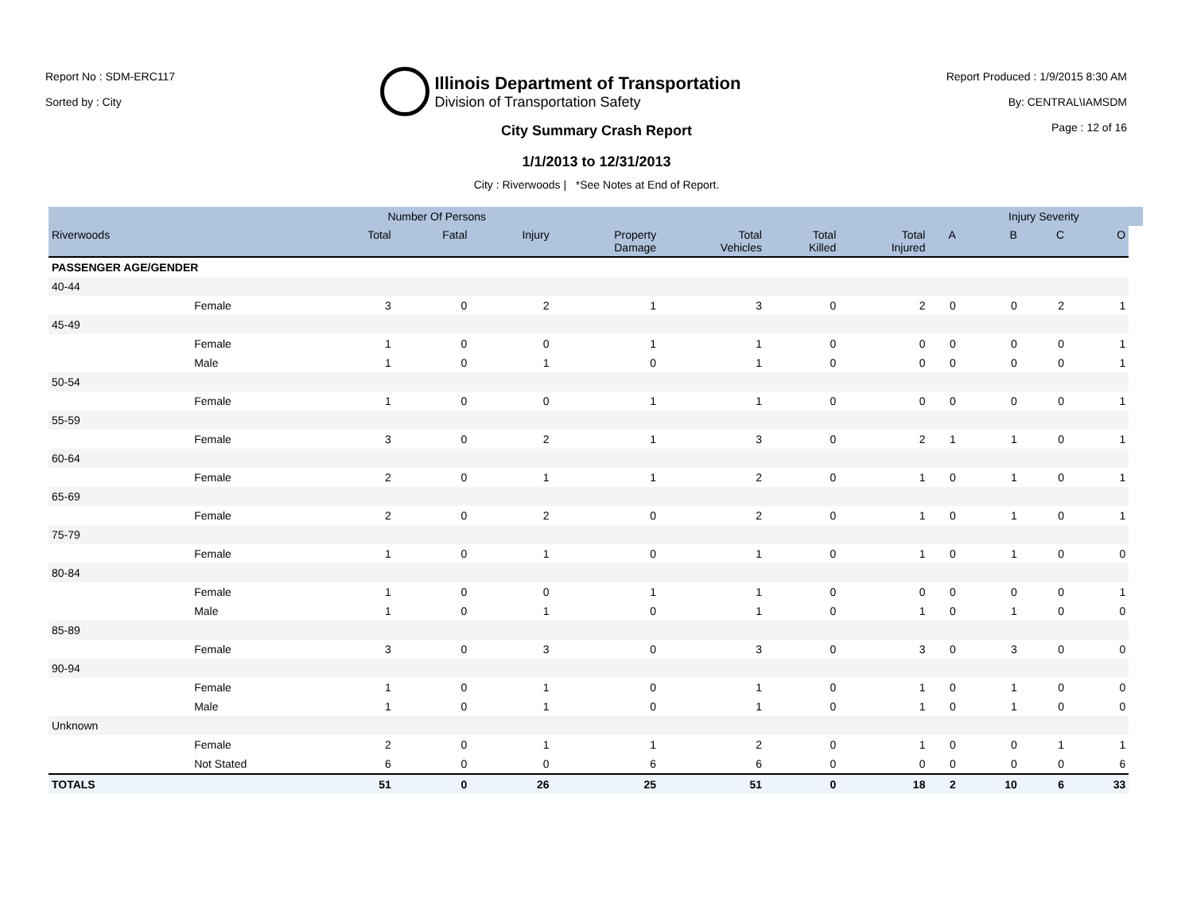Report No : SDM-ERC117
Sorted by : City
Illinois Department of Transportation
Division of Transportation Safety
Report Produced : 1/9/2015 8:30 AM
By: CENTRAL\IAMSDM
Page : 12 of 16
City Summary Crash Report
1/1/2013 to 12/31/2013
City : Riverwoods | *See Notes at End of Report.
| | | Number Of Persons | | | | | | | | Injury Severity | | | |
| --- | --- | --- | --- | --- | --- | --- | --- | --- | --- | --- | --- | --- | --- |
| Riverwoods | | Total | Fatal | Injury | Property Damage | Total Vehicles | Total Killed | Total Injured | A | B | C | O | |
| PASSENGER AGE/GENDER | | | | | | | | | | | | | |
| 40-44 | | | | | | | | | | | | | |
| | Female | 3 | 0 | 2 | 1 | 3 | 0 | 2 | 0 | 0 | 2 | 1 | |
| 45-49 | | | | | | | | | | | | | |
| | Female | 1 | 0 | 0 | 1 | 1 | 0 | 0 | 0 | 0 | 0 | 1 | |
| | Male | 1 | 0 | 1 | 0 | 1 | 0 | 0 | 0 | 0 | 0 | 1 | |
| 50-54 | | | | | | | | | | | | | |
| | Female | 1 | 0 | 0 | 1 | 1 | 0 | 0 | 0 | 0 | 0 | 1 | |
| 55-59 | | | | | | | | | | | | | |
| | Female | 3 | 0 | 2 | 1 | 3 | 0 | 2 | 1 | 1 | 0 | 1 | |
| 60-64 | | | | | | | | | | | | | |
| | Female | 2 | 0 | 1 | 1 | 2 | 0 | 1 | 0 | 1 | 0 | 1 | |
| 65-69 | | | | | | | | | | | | | |
| | Female | 2 | 0 | 2 | 0 | 2 | 0 | 1 | 0 | 1 | 0 | 1 | |
| 75-79 | | | | | | | | | | | | | |
| | Female | 1 | 0 | 1 | 0 | 1 | 0 | 1 | 0 | 1 | 0 | 0 | |
| 80-84 | | | | | | | | | | | | | |
| | Female | 1 | 0 | 0 | 1 | 1 | 0 | 0 | 0 | 0 | 0 | 1 | |
| | Male | 1 | 0 | 1 | 0 | 1 | 0 | 1 | 0 | 1 | 0 | 0 | |
| 85-89 | | | | | | | | | | | | | |
| | Female | 3 | 0 | 3 | 0 | 3 | 0 | 3 | 0 | 3 | 0 | 0 | |
| 90-94 | | | | | | | | | | | | | |
| | Female | 1 | 0 | 1 | 0 | 1 | 0 | 1 | 0 | 1 | 0 | 0 | |
| | Male | 1 | 0 | 1 | 0 | 1 | 0 | 1 | 0 | 1 | 0 | 0 | |
| Unknown | | | | | | | | | | | | | |
| | Female | 2 | 0 | 1 | 1 | 2 | 0 | 1 | 0 | 0 | 1 | 1 | |
| | Not Stated | 6 | 0 | 0 | 6 | 6 | 0 | 0 | 0 | 0 | 0 | 6 | |
| TOTALS | | 51 | 0 | 26 | 25 | 51 | 0 | 18 | 2 | 10 | 6 | 33 | |